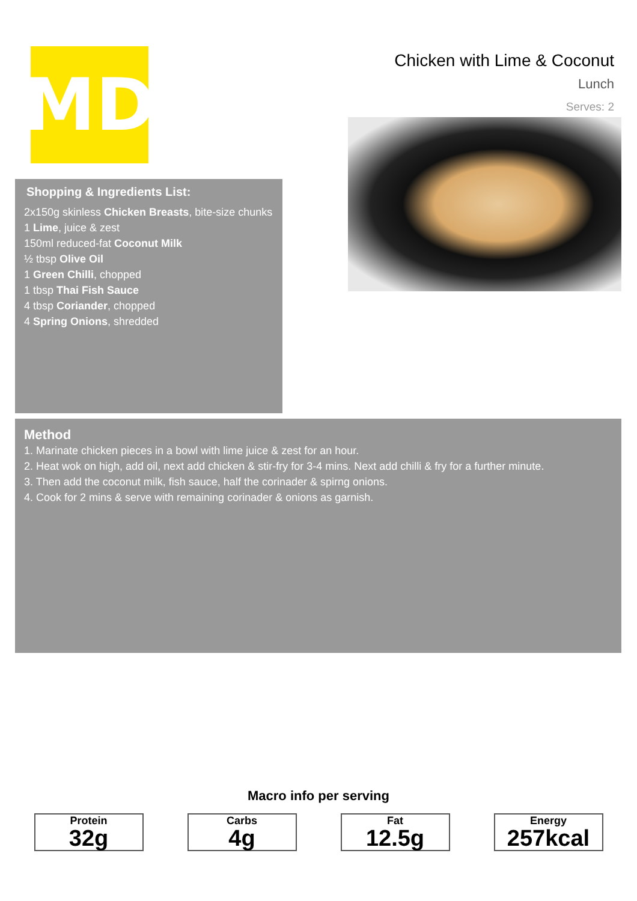MD
Shopping & Ingredients List:
2x150g skinless Chicken Breasts, bite-size chunks
1 Lime, juice & zest
150ml reduced-fat Coconut Milk
½ tbsp Olive Oil
1 Green Chilli, chopped
1 tbsp Thai Fish Sauce
4 tbsp Coriander, chopped
4 Spring Onions, shredded
Chicken with Lime & Coconut
Lunch
Serves: 2
Method
1. Marinate chicken pieces in a bowl with lime juice & zest for an hour.
2. Heat wok on high, add oil, next add chicken & stir-fry for 3-4 mins. Next add chilli & fry for a further minute.
3. Then add the coconut milk, fish sauce, half the corinader & spirng onions.
4. Cook for 2 mins & serve with remaining corinader & onions as garnish.
Macro info per serving
Protein
32g
Carbs
4g
Fat
12.5g
Energy
257kcal